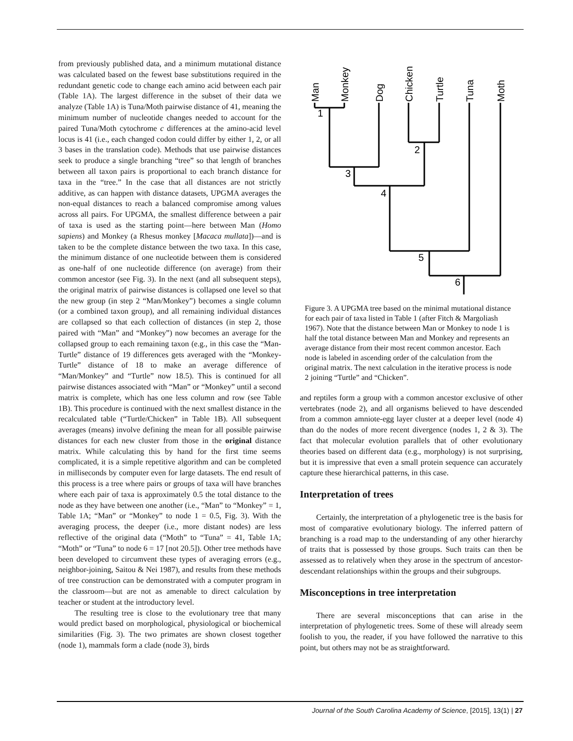from previously published data, and a minimum mutational distance was calculated based on the fewest base substitutions required in the redundant genetic code to change each amino acid between each pair (Table 1A). The largest difference in the subset of their data we analyze (Table 1A) is Tuna/Moth pairwise distance of 41, meaning the minimum number of nucleotide changes needed to account for the paired Tuna/Moth cytochrome c differences at the amino-acid level locus is 41 (i.e., each changed codon could differ by either 1, 2, or all 3 bases in the translation code). Methods that use pairwise distances seek to produce a single branching “tree” so that length of branches between all taxon pairs is proportional to each branch distance for taxa in the “tree.” In the case that all distances are not strictly additive, as can happen with distance datasets, UPGMA averages the non-equal distances to reach a balanced compromise among values across all pairs. For UPGMA, the smallest difference between a pair of taxa is used as the starting point—here between Man (Homo sapiens) and Monkey (a Rhesus monkey [Macaca mullata])—and is taken to be the complete distance between the two taxa. In this case, the minimum distance of one nucleotide between them is considered as one-half of one nucleotide difference (on average) from their common ancestor (see Fig. 3). In the next (and all subsequent steps), the original matrix of pairwise distances is collapsed one level so that the new group (in step 2 “Man/Monkey”) becomes a single column (or a combined taxon group), and all remaining individual distances are collapsed so that each collection of distances (in step 2, those paired with “Man” and “Monkey”) now becomes an average for the collapsed group to each remaining taxon (e.g., in this case the “Man-Turtle” distance of 19 differences gets averaged with the “Monkey-Turtle” distance of 18 to make an average difference of “Man/Monkey” and “Turtle” now 18.5). This is continued for all pairwise distances associated with “Man” or “Monkey” until a second matrix is complete, which has one less column and row (see Table 1B). This procedure is continued with the next smallest distance in the recalculated table (“Turtle/Chicken” in Table 1B). All subsequent averages (means) involve defining the mean for all possible pairwise distances for each new cluster from those in the original distance matrix. While calculating this by hand for the first time seems complicated, it is a simple repetitive algorithm and can be completed in milliseconds by computer even for large datasets. The end result of this process is a tree where pairs or groups of taxa will have branches where each pair of taxa is approximately 0.5 the total distance to the node as they have between one another (i.e., “Man” to “Monkey” = 1, Table 1A; “Man” or “Monkey” to node 1 = 0.5, Fig. 3). With the averaging process, the deeper (i.e., more distant nodes) are less reflective of the original data (“Moth” to “Tuna” = 41, Table 1A; “Moth” or “Tuna” to node 6 = 17 [not 20.5]). Other tree methods have been developed to circumvent these types of averaging errors (e.g., neighbor-joining, Saitou & Nei 1987), and results from these methods of tree construction can be demonstrated with a computer program in the classroom—but are not as amenable to direct calculation by teacher or student at the introductory level.
The resulting tree is close to the evolutionary tree that many would predict based on morphological, physiological or biochemical similarities (Fig. 3). The two primates are shown closest together (node 1), mammals form a clade (node 3), birds
Man
Monkey
Dog
Chicken
Turtle
Tuna
Moth
1
2
3
4
5
6
Figure 3. A UPGMA tree based on the minimal mutational distance for each pair of taxa listed in Table 1 (after Fitch & Margoliash 1967). Note that the distance between Man or Monkey to node 1 is half the total distance between Man and Monkey and represents an average distance from their most recent common ancestor. Each node is labeled in ascending order of the calculation from the original matrix. The next calculation in the iterative process is node 2 joining “Turtle” and “Chicken”.
and reptiles form a group with a common ancestor exclusive of other vertebrates (node 2), and all organisms believed to have descended from a common amniote-egg layer cluster at a deeper level (node 4) than do the nodes of more recent divergence (nodes 1, 2 & 3). The fact that molecular evolution parallels that of other evolutionary theories based on different data (e.g., morphology) is not surprising, but it is impressive that even a small protein sequence can accurately capture these hierarchical patterns, in this case.
Interpretation of trees
Certainly, the interpretation of a phylogenetic tree is the basis for most of comparative evolutionary biology. The inferred pattern of branching is a road map to the understanding of any other hierarchy of traits that is possessed by those groups. Such traits can then be assessed as to relatively when they arose in the spectrum of ancestor-descendant relationships within the groups and their subgroups.
Misconceptions in tree interpretation
There are several misconceptions that can arise in the interpretation of phylogenetic trees. Some of these will already seem foolish to you, the reader, if you have followed the narrative to this point, but others may not be as straightforward.
Journal of the South Carolina Academy of Science, [2015], 13(1) | 27